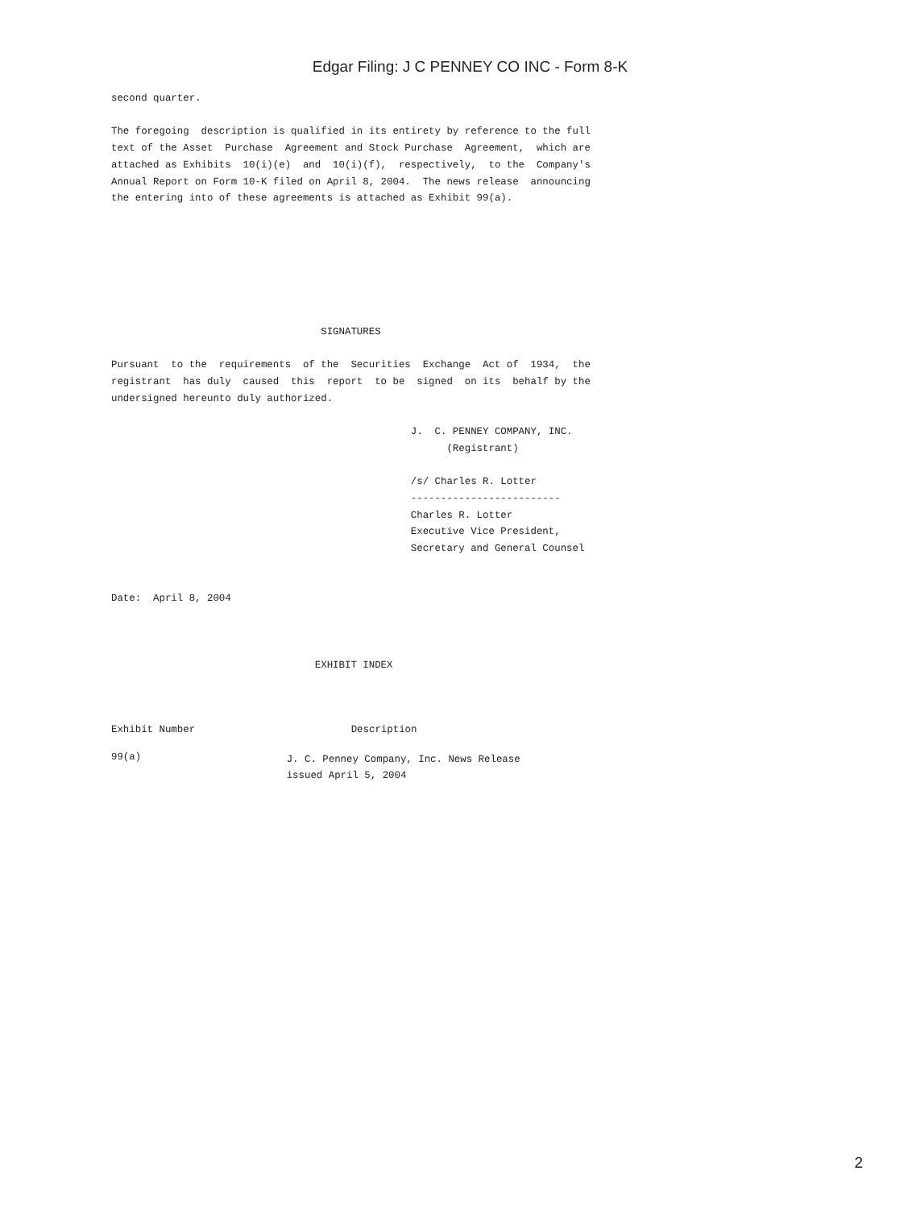Edgar Filing: J C PENNEY CO INC - Form 8-K
second quarter.

The foregoing  description is qualified in its entirety by reference to the full
text of the Asset  Purchase  Agreement and Stock Purchase  Agreement,  which are
attached as Exhibits  10(i)(e)  and  10(i)(f),  respectively,  to the  Company's
Annual Report on Form 10-K filed on April 8, 2004.  The news release  announcing
the entering into of these agreements is attached as Exhibit 99(a).







                                   SIGNATURES

Pursuant  to the  requirements  of the  Securities  Exchange  Act of  1934,  the
registrant  has duly  caused  this  report  to be  signed  on its  behalf by the
undersigned hereunto duly authorized.

                                                  J.  C. PENNEY COMPANY, INC.
                                                        (Registrant)

                                                  /s/ Charles R. Lotter
                                                  -------------------------
                                                  Charles R. Lotter
                                                  Executive Vice President,
                                                  Secretary and General Counsel


Date:  April 8, 2004



                                  EXHIBIT INDEX
| Exhibit Number | Description |
| --- | --- |
| 99(a) | J. C. Penney Company, Inc. News Release issued April 5, 2004 |
2